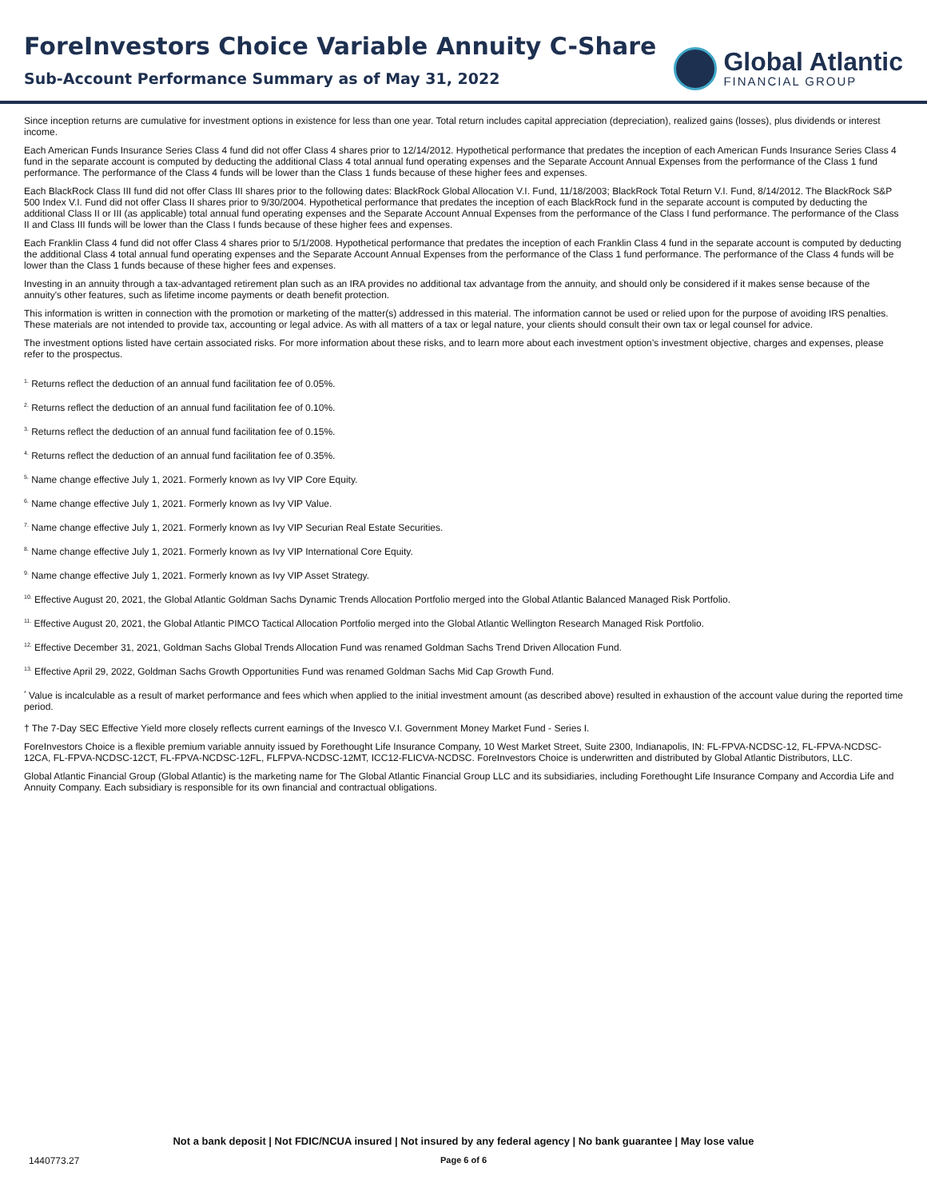ForeInvestors Choice Variable Annuity C-Share
Sub-Account Performance Summary as of May 31, 2022
Global Atlantic
FINANCIAL GROUP
Since inception returns are cumulative for investment options in existence for less than one year. Total return includes capital appreciation (depreciation), realized gains (losses), plus dividends or interest income.
Each American Funds Insurance Series Class 4 fund did not offer Class 4 shares prior to 12/14/2012. Hypothetical performance that predates the inception of each American Funds Insurance Series Class 4 fund in the separate account is computed by deducting the additional Class 4 total annual fund operating expenses and the Separate Account Annual Expenses from the performance of the Class 1 fund performance. The performance of the Class 4 funds will be lower than the Class 1 funds because of these higher fees and expenses.
Each BlackRock Class III fund did not offer Class III shares prior to the following dates: BlackRock Global Allocation V.I. Fund, 11/18/2003; BlackRock Total Return V.I. Fund, 8/14/2012. The BlackRock S&P 500 Index V.I. Fund did not offer Class II shares prior to 9/30/2004. Hypothetical performance that predates the inception of each BlackRock fund in the separate account is computed by deducting the additional Class II or III (as applicable) total annual fund operating expenses and the Separate Account Annual Expenses from the performance of the Class I fund performance. The performance of the Class II and Class III funds will be lower than the Class I funds because of these higher fees and expenses.
Each Franklin Class 4 fund did not offer Class 4 shares prior to 5/1/2008. Hypothetical performance that predates the inception of each Franklin Class 4 fund in the separate account is computed by deducting the additional Class 4 total annual fund operating expenses and the Separate Account Annual Expenses from the performance of the Class 1 fund performance. The performance of the Class 4 funds will be lower than the Class 1 funds because of these higher fees and expenses.
Investing in an annuity through a tax-advantaged retirement plan such as an IRA provides no additional tax advantage from the annuity, and should only be considered if it makes sense because of the annuity's other features, such as lifetime income payments or death benefit protection.
This information is written in connection with the promotion or marketing of the matter(s) addressed in this material. The information cannot be used or relied upon for the purpose of avoiding IRS penalties. These materials are not intended to provide tax, accounting or legal advice. As with all matters of a tax or legal nature, your clients should consult their own tax or legal counsel for advice.
The investment options listed have certain associated risks. For more information about these risks, and to learn more about each investment option’s investment objective, charges and expenses, please refer to the prospectus.
<sup>1.</sup> Returns reflect the deduction of an annual fund facilitation fee of 0.05%.
<sup>2.</sup> Returns reflect the deduction of an annual fund facilitation fee of 0.10%.
<sup>3.</sup> Returns reflect the deduction of an annual fund facilitation fee of 0.15%.
<sup>4.</sup> Returns reflect the deduction of an annual fund facilitation fee of 0.35%.
<sup>5.</sup> Name change effective July 1, 2021. Formerly known as Ivy VIP Core Equity.
<sup>6.</sup> Name change effective July 1, 2021. Formerly known as Ivy VIP Value.
<sup>7.</sup> Name change effective July 1, 2021. Formerly known as Ivy VIP Securian Real Estate Securities.
<sup>8.</sup> Name change effective July 1, 2021. Formerly known as Ivy VIP International Core Equity.
<sup>9.</sup> Name change effective July 1, 2021. Formerly known as Ivy VIP Asset Strategy.
<sup>10.</sup> Effective August 20, 2021, the Global Atlantic Goldman Sachs Dynamic Trends Allocation Portfolio merged into the Global Atlantic Balanced Managed Risk Portfolio.
<sup>11.</sup> Effective August 20, 2021, the Global Atlantic PIMCO Tactical Allocation Portfolio merged into the Global Atlantic Wellington Research Managed Risk Portfolio.
<sup>12.</sup> Effective December 31, 2021, Goldman Sachs Global Trends Allocation Fund was renamed Goldman Sachs Trend Driven Allocation Fund.
<sup>13.</sup> Effective April 29, 2022, Goldman Sachs Growth Opportunities Fund was renamed Goldman Sachs Mid Cap Growth Fund.
<sup>*</sup> Value is incalculable as a result of market performance and fees which when applied to the initial investment amount (as described above) resulted in exhaustion of the account value during the reported time period.
† The 7-Day SEC Effective Yield more closely reflects current earnings of the Invesco V.I. Government Money Market Fund - Series I.
ForeInvestors Choice is a flexible premium variable annuity issued by Forethought Life Insurance Company, 10 West Market Street, Suite 2300, Indianapolis, IN: FL-FPVA-NCDSC-12, FL-FPVA-NCDSC-12CA, FL-FPVA-NCDSC-12CT, FL-FPVA-NCDSC-12FL, FLFPVA-NCDSC-12MT, ICC12-FLICVA-NCDSC. ForeInvestors Choice is underwritten and distributed by Global Atlantic Distributors, LLC.
Global Atlantic Financial Group (Global Atlantic) is the marketing name for The Global Atlantic Financial Group LLC and its subsidiaries, including Forethought Life Insurance Company and Accordia Life and Annuity Company. Each subsidiary is responsible for its own financial and contractual obligations.
Not a bank deposit | Not FDIC/NCUA insured | Not insured by any federal agency | No bank guarantee | May lose value
1440773.27 Page 6 of 6